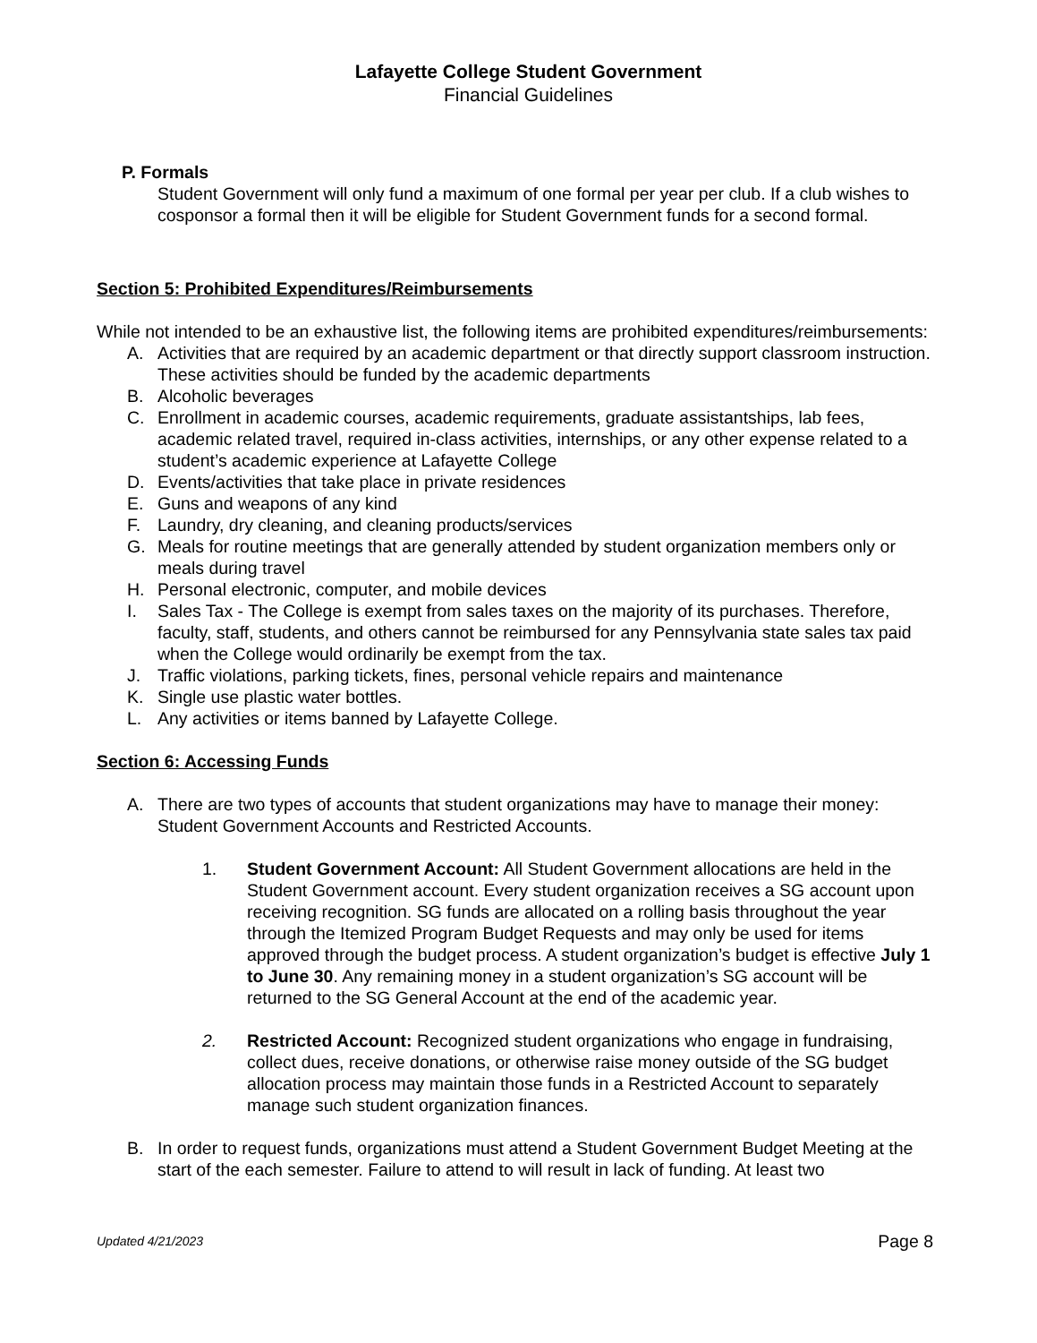Lafayette College Student Government
Financial Guidelines
P. Formals
Student Government will only fund a maximum of one formal per year per club. If a club wishes to cosponsor a formal then it will be eligible for Student Government funds for a second formal.
Section 5: Prohibited Expenditures/Reimbursements
While not intended to be an exhaustive list, the following items are prohibited expenditures/reimbursements:
A. Activities that are required by an academic department or that directly support classroom instruction. These activities should be funded by the academic departments
B. Alcoholic beverages
C. Enrollment in academic courses, academic requirements, graduate assistantships, lab fees, academic related travel, required in-class activities, internships, or any other expense related to a student’s academic experience at Lafayette College
D. Events/activities that take place in private residences
E. Guns and weapons of any kind
F. Laundry, dry cleaning, and cleaning products/services
G. Meals for routine meetings that are generally attended by student organization members only or meals during travel
H. Personal electronic, computer, and mobile devices
I. Sales Tax - The College is exempt from sales taxes on the majority of its purchases. Therefore, faculty, staff, students, and others cannot be reimbursed for any Pennsylvania state sales tax paid when the College would ordinarily be exempt from the tax.
J. Traffic violations, parking tickets, fines, personal vehicle repairs and maintenance
K. Single use plastic water bottles.
L. Any activities or items banned by Lafayette College.
Section 6: Accessing Funds
A. There are two types of accounts that student organizations may have to manage their money: Student Government Accounts and Restricted Accounts.
1. Student Government Account: All Student Government allocations are held in the Student Government account. Every student organization receives a SG account upon receiving recognition. SG funds are allocated on a rolling basis throughout the year through the Itemized Program Budget Requests and may only be used for items approved through the budget process. A student organization’s budget is effective July 1 to June 30. Any remaining money in a student organization’s SG account will be returned to the SG General Account at the end of the academic year.
2. Restricted Account: Recognized student organizations who engage in fundraising, collect dues, receive donations, or otherwise raise money outside of the SG budget allocation process may maintain those funds in a Restricted Account to separately manage such student organization finances.
B. In order to request funds, organizations must attend a Student Government Budget Meeting at the start of the each semester. Failure to attend to will result in lack of funding. At least two
Updated 4/21/2023 Page 8